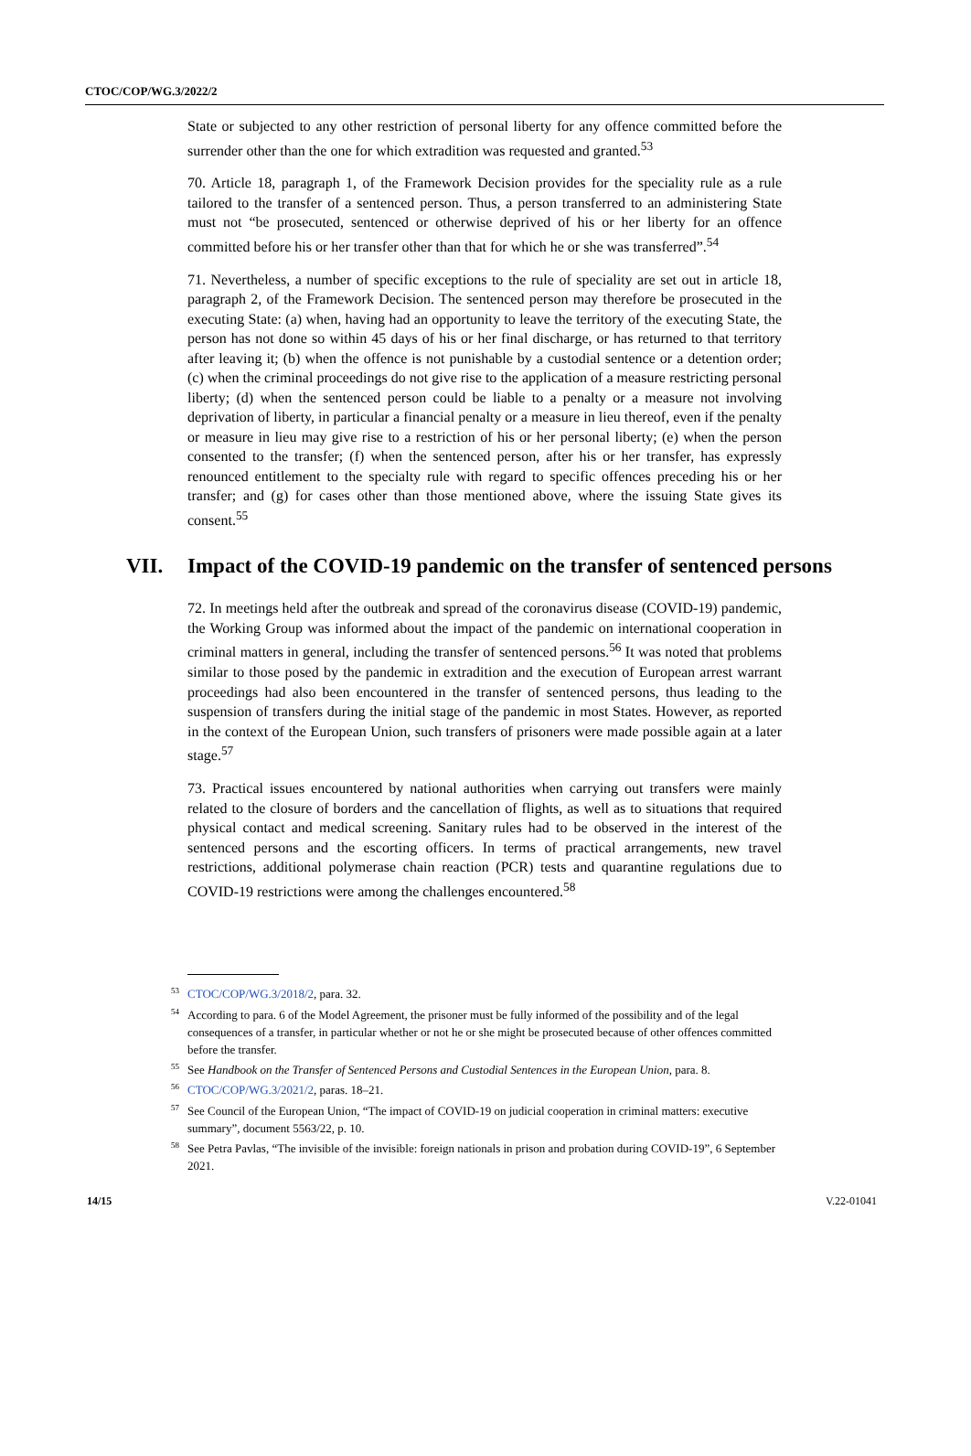CTOC/COP/WG.3/2022/2
State or subjected to any other restriction of personal liberty for any offence committed before the surrender other than the one for which extradition was requested and granted.<sup>53</sup>
70. Article 18, paragraph 1, of the Framework Decision provides for the speciality rule as a rule tailored to the transfer of a sentenced person. Thus, a person transferred to an administering State must not “be prosecuted, sentenced or otherwise deprived of his or her liberty for an offence committed before his or her transfer other than that for which he or she was transferred”.<sup>54</sup>
71. Nevertheless, a number of specific exceptions to the rule of speciality are set out in article 18, paragraph 2, of the Framework Decision. The sentenced person may therefore be prosecuted in the executing State: (a) when, having had an opportunity to leave the territory of the executing State, the person has not done so within 45 days of his or her final discharge, or has returned to that territory after leaving it; (b) when the offence is not punishable by a custodial sentence or a detention order; (c) when the criminal proceedings do not give rise to the application of a measure restricting personal liberty; (d) when the sentenced person could be liable to a penalty or a measure not involving deprivation of liberty, in particular a financial penalty or a measure in lieu thereof, even if the penalty or measure in lieu may give rise to a restriction of his or her personal liberty; (e) when the person consented to the transfer; (f) when the sentenced person, after his or her transfer, has expressly renounced entitlement to the specialty rule with regard to specific offences preceding his or her transfer; and (g) for cases other than those mentioned above, where the issuing State gives its consent.<sup>55</sup>
VII. Impact of the COVID-19 pandemic on the transfer of sentenced persons
72. In meetings held after the outbreak and spread of the coronavirus disease (COVID-19) pandemic, the Working Group was informed about the impact of the pandemic on international cooperation in criminal matters in general, including the transfer of sentenced persons.<sup>56</sup> It was noted that problems similar to those posed by the pandemic in extradition and the execution of European arrest warrant proceedings had also been encountered in the transfer of sentenced persons, thus leading to the suspension of transfers during the initial stage of the pandemic in most States. However, as reported in the context of the European Union, such transfers of prisoners were made possible again at a later stage.<sup>57</sup>
73. Practical issues encountered by national authorities when carrying out transfers were mainly related to the closure of borders and the cancellation of flights, as well as to situations that required physical contact and medical screening. Sanitary rules had to be observed in the interest of the sentenced persons and the escorting officers. In terms of practical arrangements, new travel restrictions, additional polymerase chain reaction (PCR) tests and quarantine regulations due to COVID-19 restrictions were among the challenges encountered.<sup>58</sup>
<sup>53</sup>CTOC/COP/WG.3/2018/2, para. 32.
<sup>54</sup> According to para. 6 of the Model Agreement, the prisoner must be fully informed of the possibility and of the legal consequences of a transfer, in particular whether or not he or she might be prosecuted because of other offences committed before the transfer.
<sup>55</sup> See Handbook on the Transfer of Sentenced Persons and Custodial Sentences in the European Union, para. 8.
<sup>56</sup>CTOC/COP/WG.3/2021/2, paras. 18–21.
<sup>57</sup> See Council of the European Union, “The impact of COVID-19 on judicial cooperation in criminal matters: executive summary”, document 5563/22, p. 10.
<sup>58</sup> See Petra Pavlas, “The invisible of the invisible: foreign nationals in prison and probation during COVID-19”, 6 September 2021.
14/15 V.22-01041